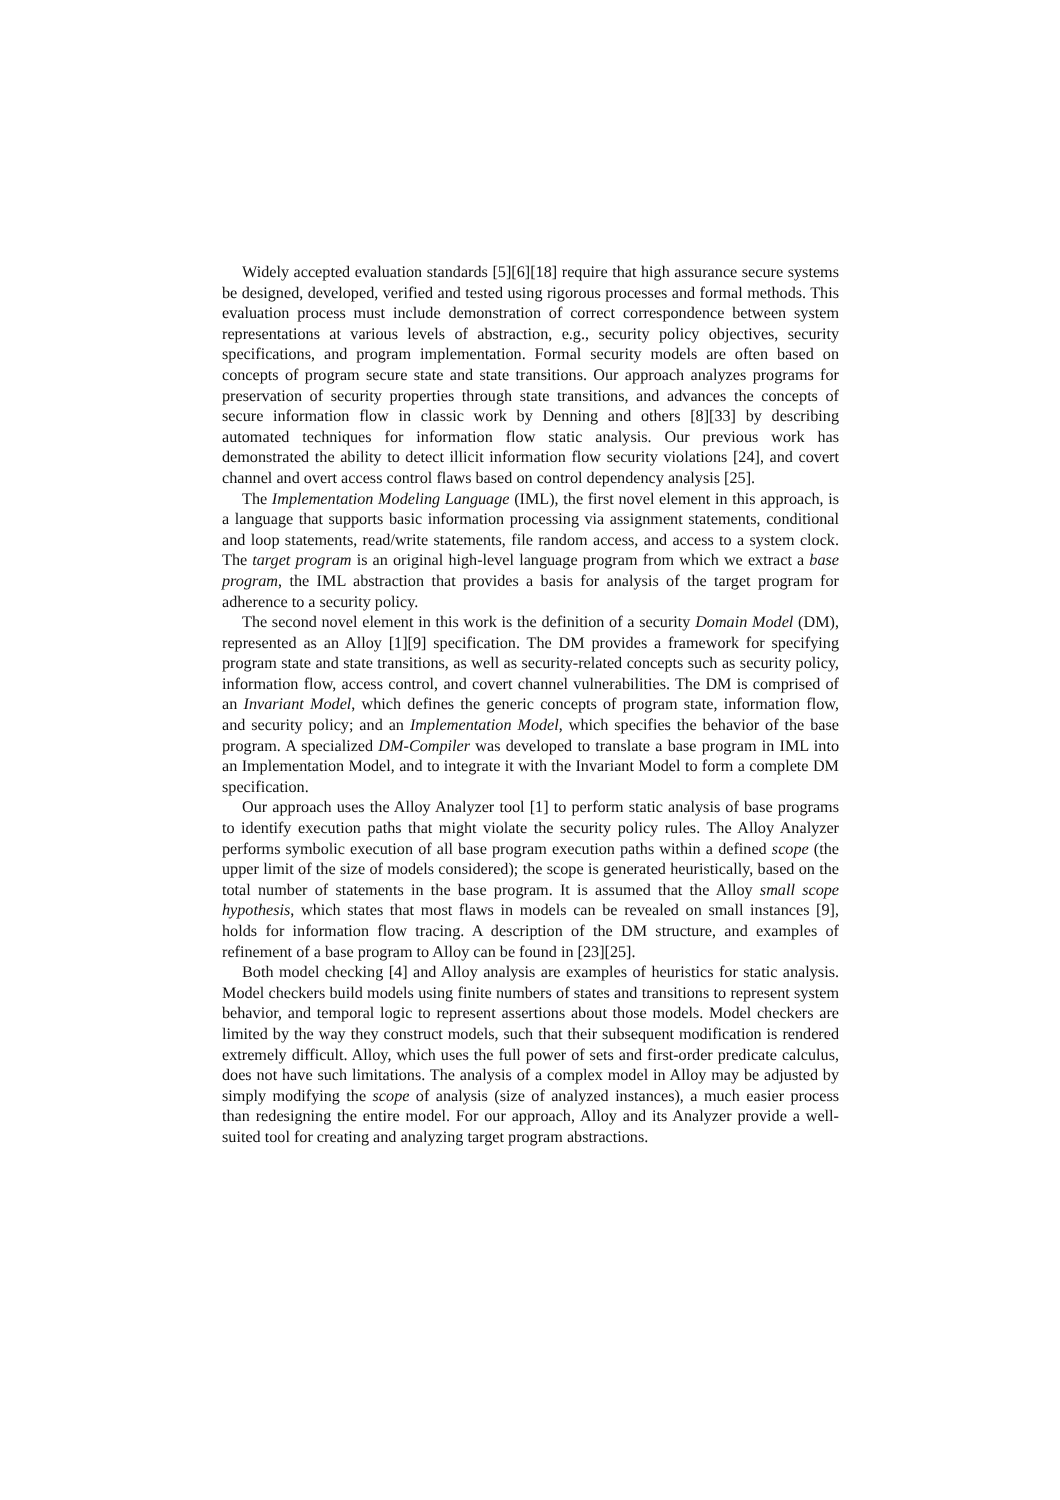Widely accepted evaluation standards [5][6][18] require that high assurance secure systems be designed, developed, verified and tested using rigorous processes and formal methods. This evaluation process must include demonstration of correct correspondence between system representations at various levels of abstraction, e.g., security policy objectives, security specifications, and program implementation. Formal security models are often based on concepts of program secure state and state transitions. Our approach analyzes programs for preservation of security properties through state transitions, and advances the concepts of secure information flow in classic work by Denning and others [8][33] by describing automated techniques for information flow static analysis. Our previous work has demonstrated the ability to detect illicit information flow security violations [24], and covert channel and overt access control flaws based on control dependency analysis [25].
The Implementation Modeling Language (IML), the first novel element in this approach, is a language that supports basic information processing via assignment statements, conditional and loop statements, read/write statements, file random access, and access to a system clock. The target program is an original high-level language program from which we extract a base program, the IML abstraction that provides a basis for analysis of the target program for adherence to a security policy.
The second novel element in this work is the definition of a security Domain Model (DM), represented as an Alloy [1][9] specification. The DM provides a framework for specifying program state and state transitions, as well as security-related concepts such as security policy, information flow, access control, and covert channel vulnerabilities. The DM is comprised of an Invariant Model, which defines the generic concepts of program state, information flow, and security policy; and an Implementation Model, which specifies the behavior of the base program. A specialized DM-Compiler was developed to translate a base program in IML into an Implementation Model, and to integrate it with the Invariant Model to form a complete DM specification.
Our approach uses the Alloy Analyzer tool [1] to perform static analysis of base programs to identify execution paths that might violate the security policy rules. The Alloy Analyzer performs symbolic execution of all base program execution paths within a defined scope (the upper limit of the size of models considered); the scope is generated heuristically, based on the total number of statements in the base program. It is assumed that the Alloy small scope hypothesis, which states that most flaws in models can be revealed on small instances [9], holds for information flow tracing. A description of the DM structure, and examples of refinement of a base program to Alloy can be found in [23][25].
Both model checking [4] and Alloy analysis are examples of heuristics for static analysis. Model checkers build models using finite numbers of states and transitions to represent system behavior, and temporal logic to represent assertions about those models. Model checkers are limited by the way they construct models, such that their subsequent modification is rendered extremely difficult. Alloy, which uses the full power of sets and first-order predicate calculus, does not have such limitations. The analysis of a complex model in Alloy may be adjusted by simply modifying the scope of analysis (size of analyzed instances), a much easier process than redesigning the entire model. For our approach, Alloy and its Analyzer provide a well-suited tool for creating and analyzing target program abstractions.